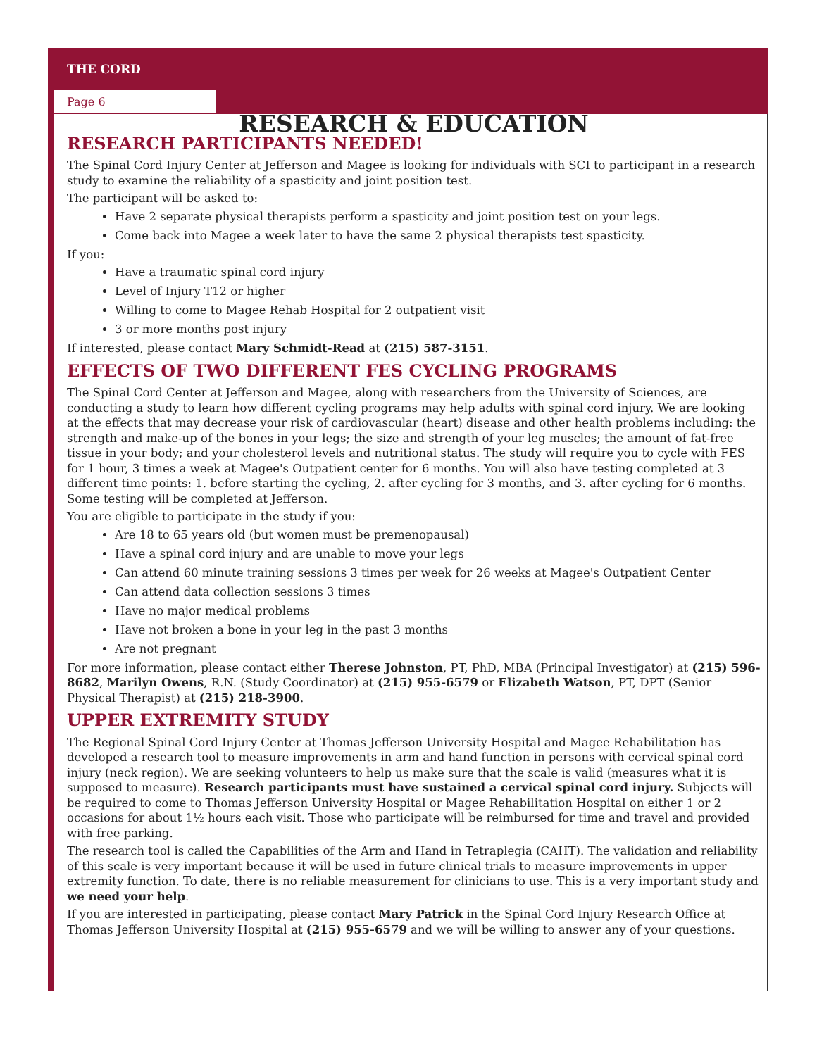THE CORD
Page 6
RESEARCH & EDUCATION
RESEARCH PARTICIPANTS NEEDED!
The Spinal Cord Injury Center at Jefferson and Magee is looking for individuals with SCI to participant in a research study to examine the reliability of a spasticity and joint position test.
The participant will be asked to:
Have 2 separate physical therapists perform a spasticity and joint position test on your legs.
Come back into Magee a week later to have the same 2 physical therapists test spasticity.
If you:
Have a traumatic spinal cord injury
Level of Injury T12 or higher
Willing to come to Magee Rehab Hospital for 2 outpatient visit
3 or more months post injury
If interested, please contact Mary Schmidt-Read at (215) 587-3151.
EFFECTS OF TWO DIFFERENT FES CYCLING PROGRAMS
The Spinal Cord Center at Jefferson and Magee, along with researchers from the University of Sciences, are conducting a study to learn how different cycling programs may help adults with spinal cord injury. We are looking at the effects that may decrease your risk of cardiovascular (heart) disease and other health problems including: the strength and make-up of the bones in your legs; the size and strength of your leg muscles; the amount of fat-free tissue in your body; and your cholesterol levels and nutritional status. The study will require you to cycle with FES for 1 hour, 3 times a week at Magee's Outpatient center for 6 months. You will also have testing completed at 3 different time points: 1. before starting the cycling, 2. after cycling for 3 months, and 3. after cycling for 6 months. Some testing will be completed at Jefferson.
You are eligible to participate in the study if you:
Are 18 to 65 years old (but women must be premenopausal)
Have a spinal cord injury and are unable to move your legs
Can attend 60 minute training sessions 3 times per week for 26 weeks at Magee's Outpatient Center
Can attend data collection sessions 3 times
Have no major medical problems
Have not broken a bone in your leg in the past 3 months
Are not pregnant
For more information, please contact either Therese Johnston, PT, PhD, MBA (Principal Investigator) at (215) 596-8682, Marilyn Owens, R.N. (Study Coordinator) at (215) 955-6579 or Elizabeth Watson, PT, DPT (Senior Physical Therapist) at (215) 218-3900.
UPPER EXTREMITY STUDY
The Regional Spinal Cord Injury Center at Thomas Jefferson University Hospital and Magee Rehabilitation has developed a research tool to measure improvements in arm and hand function in persons with cervical spinal cord injury (neck region). We are seeking volunteers to help us make sure that the scale is valid (measures what it is supposed to measure). Research participants must have sustained a cervical spinal cord injury. Subjects will be required to come to Thomas Jefferson University Hospital or Magee Rehabilitation Hospital on either 1 or 2 occasions for about 1½ hours each visit. Those who participate will be reimbursed for time and travel and provided with free parking.
The research tool is called the Capabilities of the Arm and Hand in Tetraplegia (CAHT). The validation and reliability of this scale is very important because it will be used in future clinical trials to measure improvements in upper extremity function. To date, there is no reliable measurement for clinicians to use. This is a very important study and we need your help.
If you are interested in participating, please contact Mary Patrick in the Spinal Cord Injury Research Office at Thomas Jefferson University Hospital at (215) 955-6579 and we will be willing to answer any of your questions.